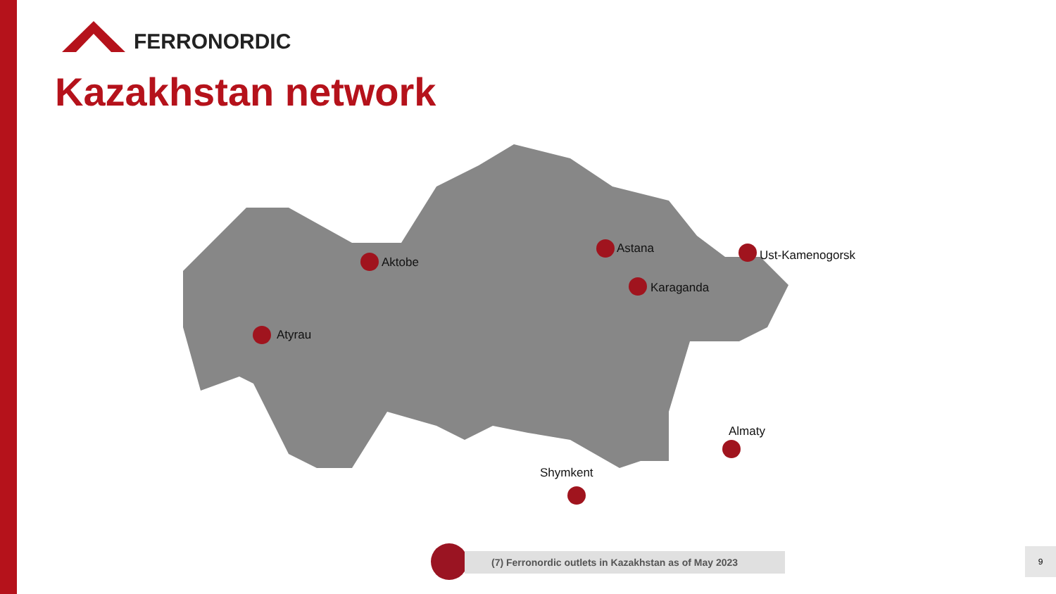FERRONORDIC
Kazakhstan network
Aktobe
Astana Ust-Kamenogorsk
Karaganda
Atyrau
Almaty
Shymkent
(7) Ferronordic outlets in Kazakhstan as of May 2023 9